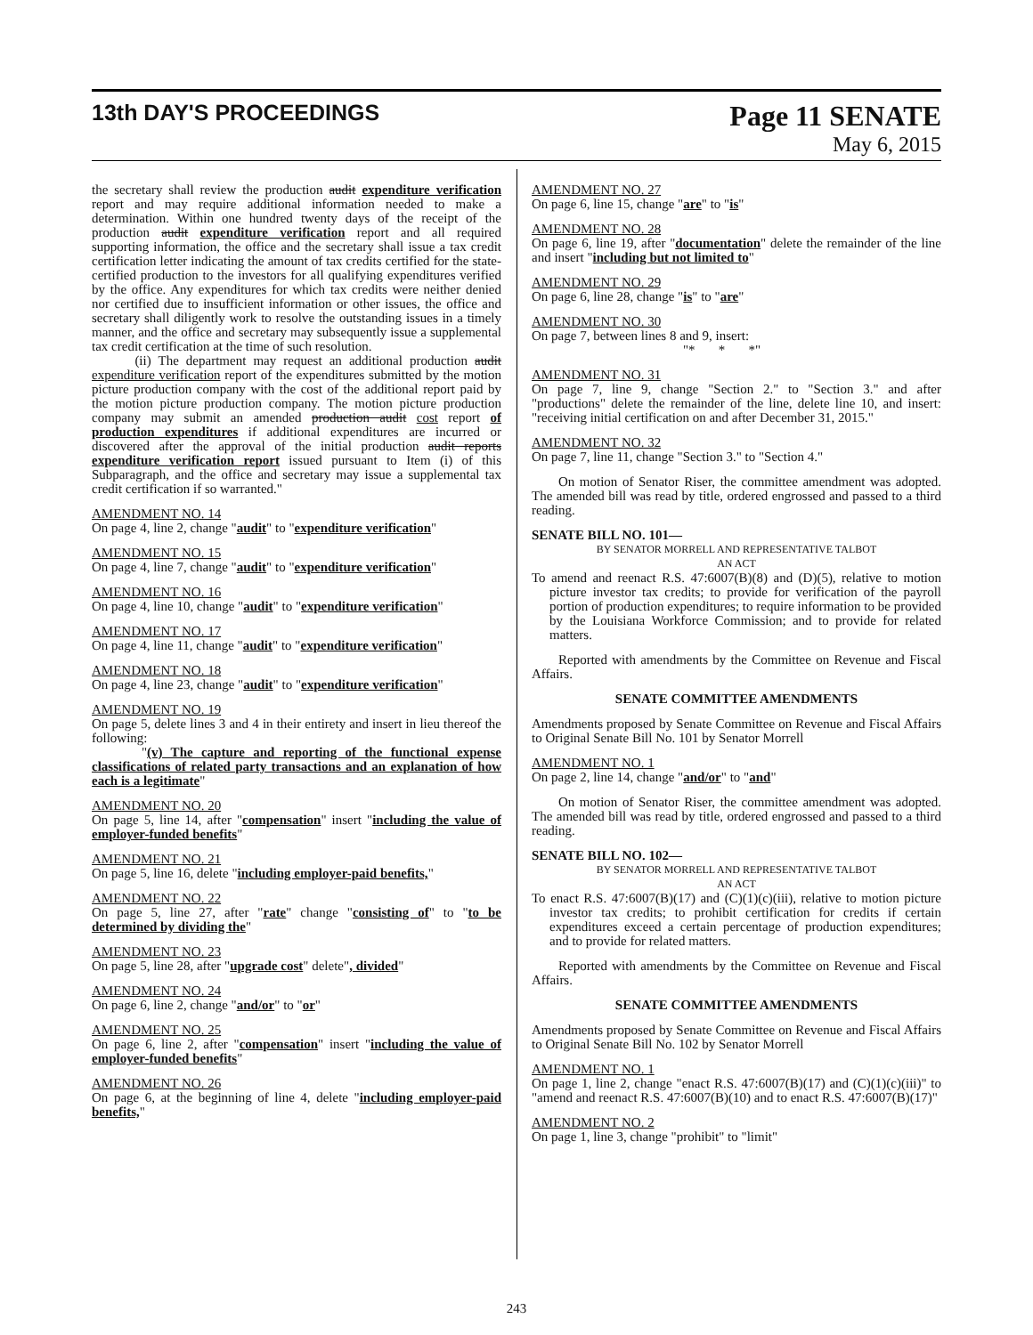13th DAY'S PROCEEDINGS
Page 11 SENATE
May 6, 2015
the secretary shall review the production audit expenditure verification report and may require additional information needed to make a determination. Within one hundred twenty days of the receipt of the production audit expenditure verification report and all required supporting information, the office and the secretary shall issue a tax credit certification letter indicating the amount of tax credits certified for the state-certified production to the investors for all qualifying expenditures verified by the office. Any expenditures for which tax credits were neither denied nor certified due to insufficient information or other issues, the office and secretary shall diligently work to resolve the outstanding issues in a timely manner, and the office and secretary may subsequently issue a supplemental tax credit certification at the time of such resolution.
(ii) The department may request an additional production audit expenditure verification report of the expenditures submitted by the motion picture production company with the cost of the additional report paid by the motion picture production company. The motion picture production company may submit an amended production audit cost report of production expenditures if additional expenditures are incurred or discovered after the approval of the initial production audit reports expenditure verification report issued pursuant to Item (i) of this Subparagraph, and the office and secretary may issue a supplemental tax credit certification if so warranted."
AMENDMENT NO. 14
On page 4, line 2, change "audit" to "expenditure verification"
AMENDMENT NO. 15
On page 4, line 7, change "audit" to "expenditure verification"
AMENDMENT NO. 16
On page 4, line 10, change "audit" to "expenditure verification"
AMENDMENT NO. 17
On page 4, line 11, change "audit" to "expenditure verification"
AMENDMENT NO. 18
On page 4, line 23, change "audit" to "expenditure verification"
AMENDMENT NO. 19
On page 5, delete lines 3 and 4 in their entirety and insert in lieu thereof the following:
"(v) The capture and reporting of the functional expense classifications of related party transactions and an explanation of how each is a legitimate"
AMENDMENT NO. 20
On page 5, line 14, after "compensation" insert "including the value of employer-funded benefits"
AMENDMENT NO. 21
On page 5, line 16, delete "including employer-paid benefits,"
AMENDMENT NO. 22
On page 5, line 27, after "rate" change "consisting of" to "to be determined by dividing the"
AMENDMENT NO. 23
On page 5, line 28, after "upgrade cost" delete", divided"
AMENDMENT NO. 24
On page 6, line 2, change "and/or" to "or"
AMENDMENT NO. 25
On page 6, line 2, after "compensation" insert "including the value of employer-funded benefits"
AMENDMENT NO. 26
On page 6, at the beginning of line 4, delete "including employer-paid benefits,"
AMENDMENT NO. 27
On page 6, line 15, change "are" to "is"
AMENDMENT NO. 28
On page 6, line 19, after "documentation" delete the remainder of the line and insert "including but not limited to"
AMENDMENT NO. 29
On page 6, line 28, change "is" to "are"
AMENDMENT NO. 30
On page 7, between lines 8 and 9, insert:
"* * *"
AMENDMENT NO. 31
On page 7, line 9, change "Section 2." to "Section 3." and after "productions" delete the remainder of the line, delete line 10, and insert: "receiving initial certification on and after December 31, 2015."
AMENDMENT NO. 32
On page 7, line 11, change "Section 3." to "Section 4."
On motion of Senator Riser, the committee amendment was adopted. The amended bill was read by title, ordered engrossed and passed to a third reading.
SENATE BILL NO. 101—
BY SENATOR MORRELL AND REPRESENTATIVE TALBOT
AN ACT
To amend and reenact R.S. 47:6007(B)(8) and (D)(5), relative to motion picture investor tax credits; to provide for verification of the payroll portion of production expenditures; to require information to be provided by the Louisiana Workforce Commission; and to provide for related matters.
Reported with amendments by the Committee on Revenue and Fiscal Affairs.
SENATE COMMITTEE AMENDMENTS
Amendments proposed by Senate Committee on Revenue and Fiscal Affairs to Original Senate Bill No. 101 by Senator Morrell
AMENDMENT NO. 1
On page 2, line 14, change "and/or" to "and"
On motion of Senator Riser, the committee amendment was adopted. The amended bill was read by title, ordered engrossed and passed to a third reading.
SENATE BILL NO. 102—
BY SENATOR MORRELL AND REPRESENTATIVE TALBOT
AN ACT
To enact R.S. 47:6007(B)(17) and (C)(1)(c)(iii), relative to motion picture investor tax credits; to prohibit certification for credits if certain expenditures exceed a certain percentage of production expenditures; and to provide for related matters.
Reported with amendments by the Committee on Revenue and Fiscal Affairs.
SENATE COMMITTEE AMENDMENTS
Amendments proposed by Senate Committee on Revenue and Fiscal Affairs to Original Senate Bill No. 102 by Senator Morrell
AMENDMENT NO. 1
On page 1, line 2, change "enact R.S. 47:6007(B)(17) and (C)(1)(c)(iii)" to "amend and reenact R.S. 47:6007(B)(10) and to enact R.S. 47:6007(B)(17)"
AMENDMENT NO. 2
On page 1, line 3, change "prohibit" to "limit"
243